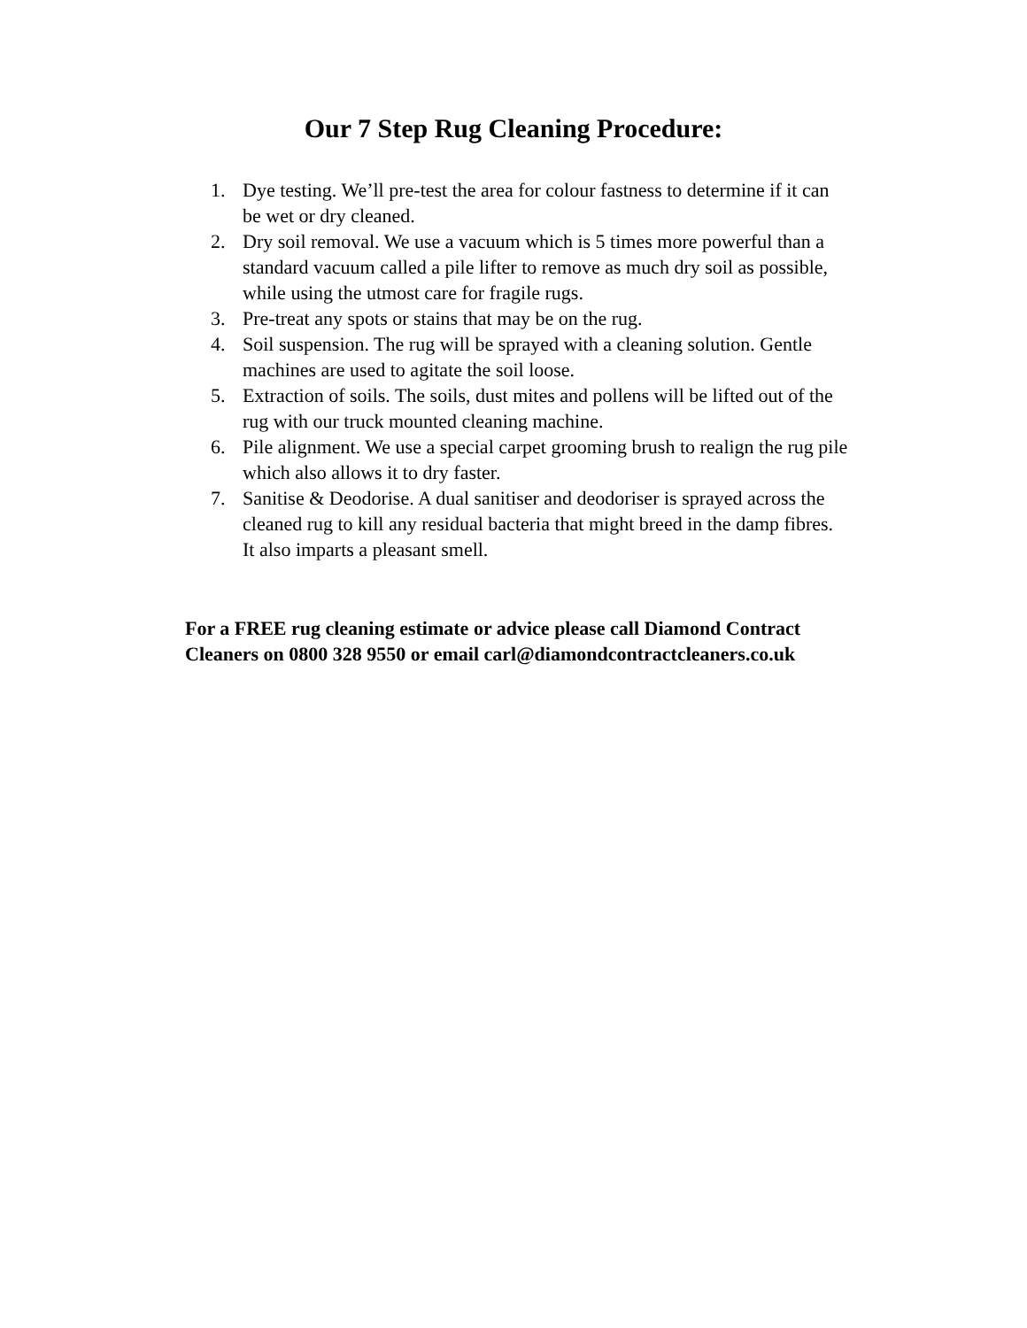Our 7 Step Rug Cleaning Procedure:
1. Dye testing. We’ll pre-test the area for colour fastness to determine if it can be wet or dry cleaned.
2. Dry soil removal. We use a vacuum which is 5 times more powerful than a standard vacuum called a pile lifter to remove as much dry soil as possible, while using the utmost care for fragile rugs.
3. Pre-treat any spots or stains that may be on the rug.
4. Soil suspension. The rug will be sprayed with a cleaning solution. Gentle machines are used to agitate the soil loose.
5. Extraction of soils. The soils, dust mites and pollens will be lifted out of the rug with our truck mounted cleaning machine.
6. Pile alignment. We use a special carpet grooming brush to realign the rug pile which also allows it to dry faster.
7. Sanitise & Deodorise. A dual sanitiser and deodoriser is sprayed across the cleaned rug to kill any residual bacteria that might breed in the damp fibres. It also imparts a pleasant smell.
For a FREE rug cleaning estimate or advice please call Diamond Contract Cleaners on 0800 328 9550 or email carl@diamondcontractcleaners.co.uk